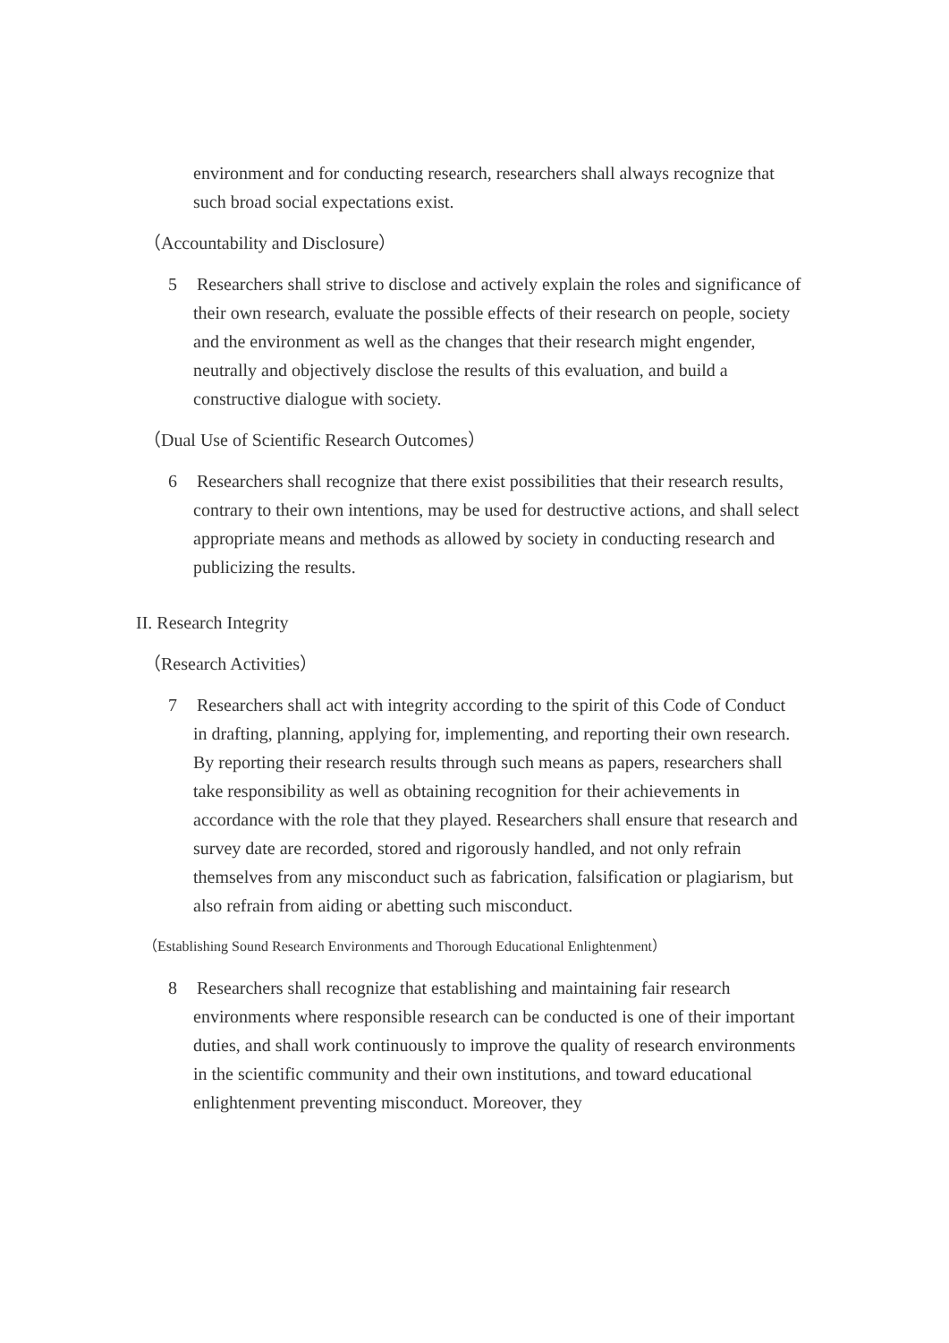environment and for conducting research, researchers shall always recognize that such broad social expectations exist.
（Accountability and Disclosure）
5 Researchers shall strive to disclose and actively explain the roles and significance of their own research, evaluate the possible effects of their research on people, society and the environment as well as the changes that their research might engender, neutrally and objectively disclose the results of this evaluation, and build a constructive dialogue with society.
（Dual Use of Scientific Research Outcomes）
6 Researchers shall recognize that there exist possibilities that their research results, contrary to their own intentions, may be used for destructive actions, and shall select appropriate means and methods as allowed by society in conducting research and publicizing the results.
II. Research Integrity
（Research Activities）
7 Researchers shall act with integrity according to the spirit of this Code of Conduct in drafting, planning, applying for, implementing, and reporting their own research. By reporting their research results through such means as papers, researchers shall take responsibility as well as obtaining recognition for their achievements in accordance with the role that they played. Researchers shall ensure that research and survey date are recorded, stored and rigorously handled, and not only refrain themselves from any misconduct such as fabrication, falsification or plagiarism, but also refrain from aiding or abetting such misconduct.
（Establishing Sound Research Environments and Thorough Educational Enlightenment）
8 Researchers shall recognize that establishing and maintaining fair research environments where responsible research can be conducted is one of their important duties, and shall work continuously to improve the quality of research environments in the scientific community and their own institutions, and toward educational enlightenment preventing misconduct. Moreover, they